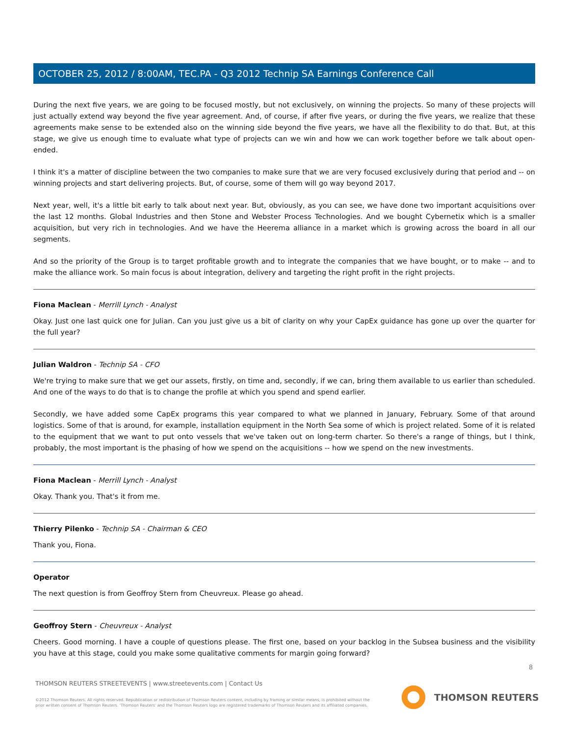OCTOBER 25, 2012 / 8:00AM, TEC.PA - Q3 2012 Technip SA Earnings Conference Call
During the next five years, we are going to be focused mostly, but not exclusively, on winning the projects. So many of these projects will just actually extend way beyond the five year agreement. And, of course, if after five years, or during the five years, we realize that these agreements make sense to be extended also on the winning side beyond the five years, we have all the flexibility to do that. But, at this stage, we give us enough time to evaluate what type of projects can we win and how we can work together before we talk about open-ended.
I think it's a matter of discipline between the two companies to make sure that we are very focused exclusively during that period and -- on winning projects and start delivering projects. But, of course, some of them will go way beyond 2017.
Next year, well, it's a little bit early to talk about next year. But, obviously, as you can see, we have done two important acquisitions over the last 12 months. Global Industries and then Stone and Webster Process Technologies. And we bought Cybernetix which is a smaller acquisition, but very rich in technologies. And we have the Heerema alliance in a market which is growing across the board in all our segments.
And so the priority of the Group is to target profitable growth and to integrate the companies that we have bought, or to make -- and to make the alliance work. So main focus is about integration, delivery and targeting the right profit in the right projects.
Fiona Maclean - Merrill Lynch - Analyst
Okay. Just one last quick one for Julian. Can you just give us a bit of clarity on why your CapEx guidance has gone up over the quarter for the full year?
Julian Waldron - Technip SA - CFO
We're trying to make sure that we get our assets, firstly, on time and, secondly, if we can, bring them available to us earlier than scheduled. And one of the ways to do that is to change the profile at which you spend and spend earlier.
Secondly, we have added some CapEx programs this year compared to what we planned in January, February. Some of that around logistics. Some of that is around, for example, installation equipment in the North Sea some of which is project related. Some of it is related to the equipment that we want to put onto vessels that we've taken out on long-term charter. So there's a range of things, but I think, probably, the most important is the phasing of how we spend on the acquisitions -- how we spend on the new investments.
Fiona Maclean - Merrill Lynch - Analyst
Okay. Thank you. That's it from me.
Thierry Pilenko - Technip SA - Chairman & CEO
Thank you, Fiona.
Operator
The next question is from Geoffroy Stern from Cheuvreux. Please go ahead.
Geoffroy Stern - Cheuvreux - Analyst
Cheers. Good morning. I have a couple of questions please. The first one, based on your backlog in the Subsea business and the visibility you have at this stage, could you make some qualitative comments for margin going forward?
8
THOMSON REUTERS STREETEVENTS | www.streetevents.com | Contact Us
©2012 Thomson Reuters. All rights reserved. Republication or redistribution of Thomson Reuters content, including by framing or similar means, is prohibited without the prior written consent of Thomson Reuters. 'Thomson Reuters' and the Thomson Reuters logo are registered trademarks of Thomson Reuters and its affiliated companies.
THOMSON REUTERS